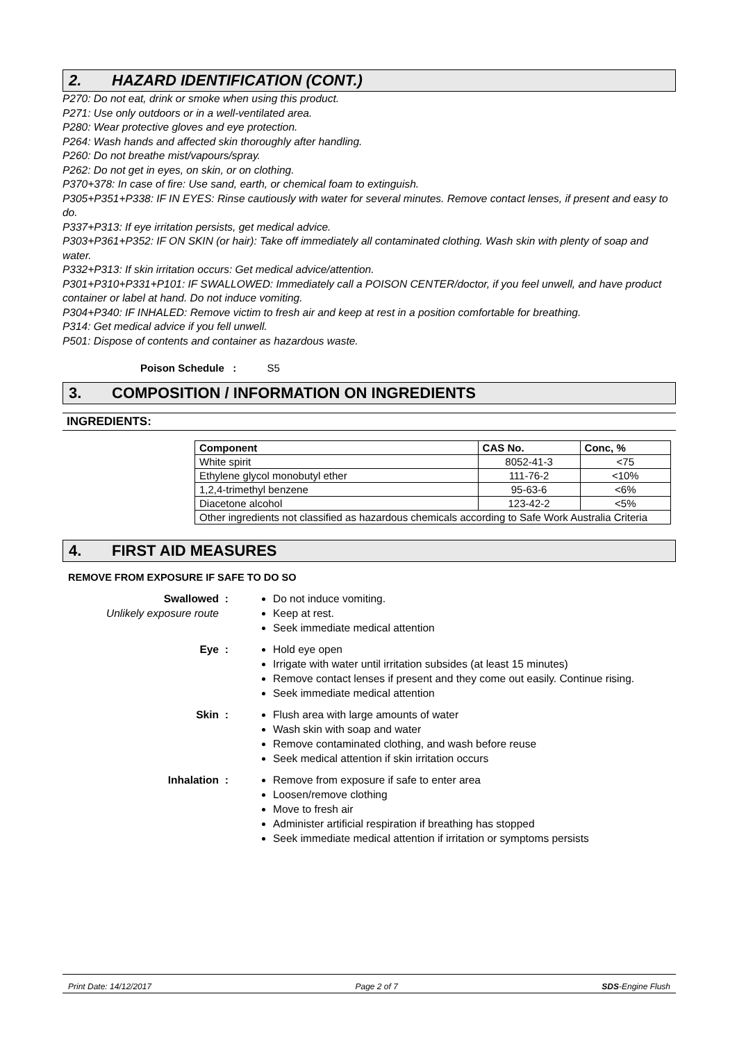2. HAZARD IDENTIFICATION (CONT.)
P270: Do not eat, drink or smoke when using this product.
P271: Use only outdoors or in a well-ventilated area.
P280: Wear protective gloves and eye protection.
P264: Wash hands and affected skin thoroughly after handling.
P260: Do not breathe mist/vapours/spray.
P262: Do not get in eyes, on skin, or on clothing.
P370+378: In case of fire: Use sand, earth, or chemical foam to extinguish.
P305+P351+P338: IF IN EYES: Rinse cautiously with water for several minutes. Remove contact lenses, if present and easy to do.
P337+P313: If eye irritation persists, get medical advice.
P303+P361+P352: IF ON SKIN (or hair): Take off immediately all contaminated clothing. Wash skin with plenty of soap and water.
P332+P313: If skin irritation occurs: Get medical advice/attention.
P301+P310+P331+P101: IF SWALLOWED: Immediately call a POISON CENTER/doctor, if you feel unwell, and have product container or label at hand. Do not induce vomiting.
P304+P340: IF INHALED: Remove victim to fresh air and keep at rest in a position comfortable for breathing.
P314: Get medical advice if you fell unwell.
P501: Dispose of contents and container as hazardous waste.
Poison Schedule : S5
3. COMPOSITION / INFORMATION ON INGREDIENTS
INGREDIENTS:
| Component | CAS No. | Conc, % |
| --- | --- | --- |
| White spirit | 8052-41-3 | <75 |
| Ethylene glycol monobutyl ether | 111-76-2 | <10% |
| 1,2,4-trimethyl benzene | 95-63-6 | <6% |
| Diacetone alcohol | 123-42-2 | <5% |
| Other ingredients not classified as hazardous chemicals according to Safe Work Australia Criteria | | |
4. FIRST AID MEASURES
REMOVE FROM EXPOSURE IF SAFE TO DO SO
Swallowed
Unlikely exposure route
:
Do not induce vomiting.
Keep at rest.
Seek immediate medical attention
Eye
:
Hold eye open
Irrigate with water until irritation subsides (at least 15 minutes)
Remove contact lenses if present and they come out easily. Continue rising.
Seek immediate medical attention
Skin
:
Flush area with large amounts of water
Wash skin with soap and water
Remove contaminated clothing, and wash before reuse
Seek medical attention if skin irritation occurs
Inhalation
:
Remove from exposure if safe to enter area
Loosen/remove clothing
Move to fresh air
Administer artificial respiration if breathing has stopped
Seek immediate medical attention if irritation or symptoms persists
Print Date: 14/12/2017 Page 2 of 7 SDS-Engine Flush